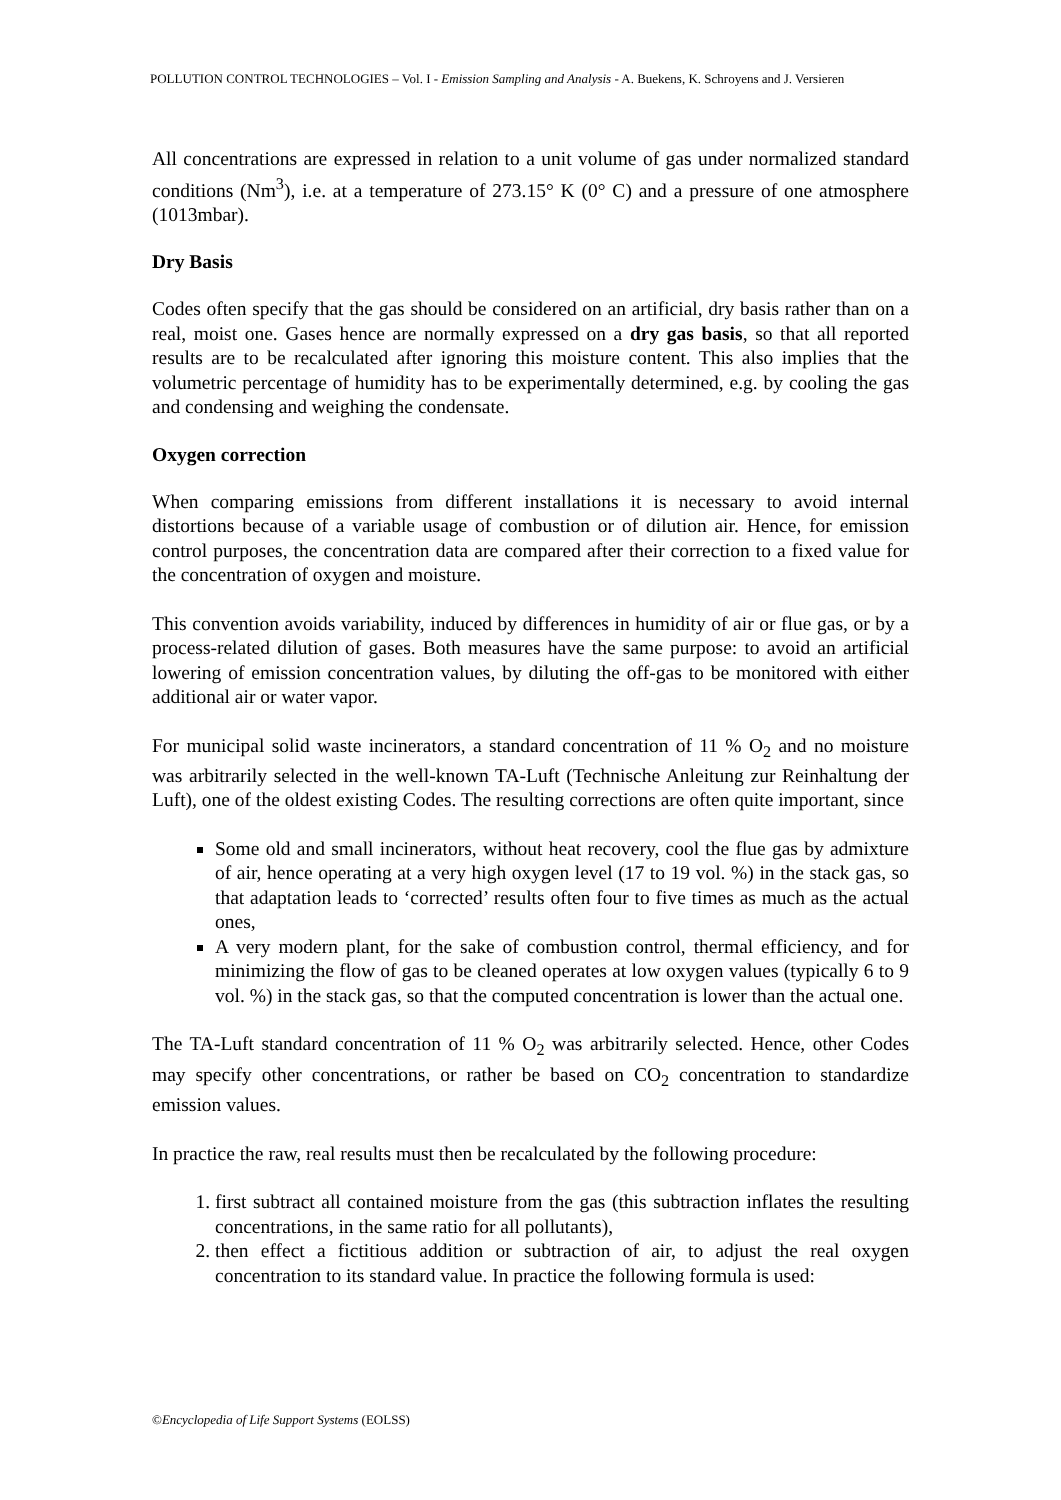POLLUTION CONTROL TECHNOLOGIES – Vol. I - Emission Sampling and Analysis - A. Buekens, K. Schroyens and J. Versieren
All concentrations are expressed in relation to a unit volume of gas under normalized standard conditions (Nm<sup>3</sup>), i.e. at a temperature of 273.15° K (0° C) and a pressure of one atmosphere (1013mbar).
Dry Basis
Codes often specify that the gas should be considered on an artificial, dry basis rather than on a real, moist one. Gases hence are normally expressed on a dry gas basis, so that all reported results are to be recalculated after ignoring this moisture content. This also implies that the volumetric percentage of humidity has to be experimentally determined, e.g. by cooling the gas and condensing and weighing the condensate.
Oxygen correction
When comparing emissions from different installations it is necessary to avoid internal distortions because of a variable usage of combustion or of dilution air. Hence, for emission control purposes, the concentration data are compared after their correction to a fixed value for the concentration of oxygen and moisture.
This convention avoids variability, induced by differences in humidity of air or flue gas, or by a process-related dilution of gases. Both measures have the same purpose: to avoid an artificial lowering of emission concentration values, by diluting the off-gas to be monitored with either additional air or water vapor.
For municipal solid waste incinerators, a standard concentration of 11 % O<sub>2</sub> and no moisture was arbitrarily selected in the well-known TA-Luft (Technische Anleitung zur Reinhaltung der Luft), one of the oldest existing Codes. The resulting corrections are often quite important, since
Some old and small incinerators, without heat recovery, cool the flue gas by admixture of air, hence operating at a very high oxygen level (17 to 19 vol. %) in the stack gas, so that adaptation leads to ‘corrected’ results often four to five times as much as the actual ones,
A very modern plant, for the sake of combustion control, thermal efficiency, and for minimizing the flow of gas to be cleaned operates at low oxygen values (typically 6 to 9 vol. %) in the stack gas, so that the computed concentration is lower than the actual one.
The TA-Luft standard concentration of 11 % O<sub>2</sub> was arbitrarily selected. Hence, other Codes may specify other concentrations, or rather be based on CO<sub>2</sub> concentration to standardize emission values.
In practice the raw, real results must then be recalculated by the following procedure:
1. first subtract all contained moisture from the gas (this subtraction inflates the resulting concentrations, in the same ratio for all pollutants),
2. then effect a fictitious addition or subtraction of air, to adjust the real oxygen concentration to its standard value. In practice the following formula is used:
©Encyclopedia of Life Support Systems (EOLSS)